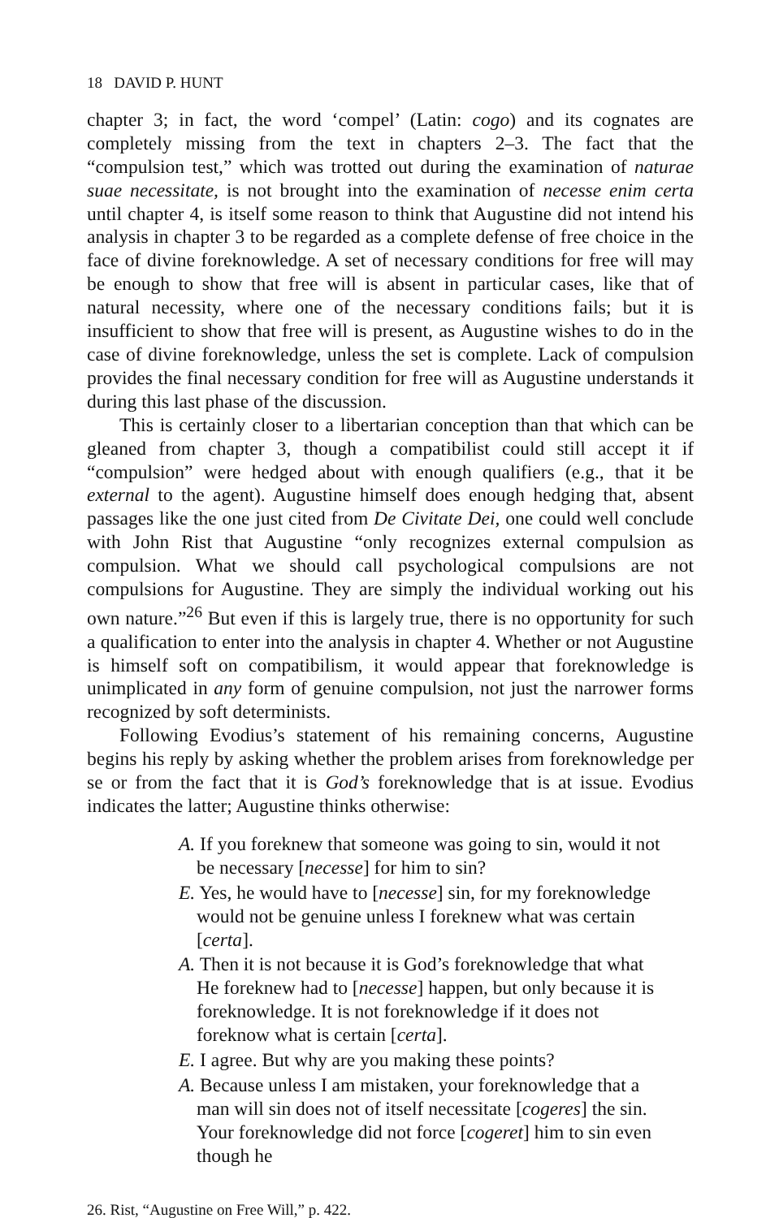18 DAVID P. HUNT
chapter 3; in fact, the word ‘compel’ (Latin: cogo) and its cognates are completely missing from the text in chapters 2–3. The fact that the “compulsion test,” which was trotted out during the examination of naturae suae necessitate, is not brought into the examination of necesse enim certa until chapter 4, is itself some reason to think that Augustine did not intend his analysis in chapter 3 to be regarded as a complete defense of free choice in the face of divine foreknowledge. A set of necessary conditions for free will may be enough to show that free will is absent in particular cases, like that of natural necessity, where one of the necessary conditions fails; but it is insufficient to show that free will is present, as Augustine wishes to do in the case of divine foreknowledge, unless the set is complete. Lack of compulsion provides the final necessary condition for free will as Augustine understands it during this last phase of the discussion.
This is certainly closer to a libertarian conception than that which can be gleaned from chapter 3, though a compatibilist could still accept it if “compulsion” were hedged about with enough qualifiers (e.g., that it be external to the agent). Augustine himself does enough hedging that, absent passages like the one just cited from De Civitate Dei, one could well conclude with John Rist that Augustine “only recognizes external compulsion as compulsion. What we should call psychological compulsions are not compulsions for Augustine. They are simply the individual working out his own nature.”<sup>26</sup> But even if this is largely true, there is no opportunity for such a qualification to enter into the analysis in chapter 4. Whether or not Augustine is himself soft on compatibilism, it would appear that foreknowledge is unimplicated in any form of genuine compulsion, not just the narrower forms recognized by soft determinists.
Following Evodius’s statement of his remaining concerns, Augustine begins his reply by asking whether the problem arises from foreknowledge per se or from the fact that it is God’s foreknowledge that is at issue. Evodius indicates the latter; Augustine thinks otherwise:
A. If you foreknew that someone was going to sin, would it not be necessary [necesse] for him to sin?
E. Yes, he would have to [necesse] sin, for my foreknowledge would not be genuine unless I foreknew what was certain [certa].
A. Then it is not because it is God’s foreknowledge that what He foreknew had to [necesse] happen, but only because it is foreknowledge. It is not foreknowledge if it does not foreknow what is certain [certa].
E. I agree. But why are you making these points?
A. Because unless I am mistaken, your foreknowledge that a man will sin does not of itself necessitate [cogeres] the sin. Your foreknowledge did not force [cogeret] him to sin even though he
26. Rist, “Augustine on Free Will,” p. 422.